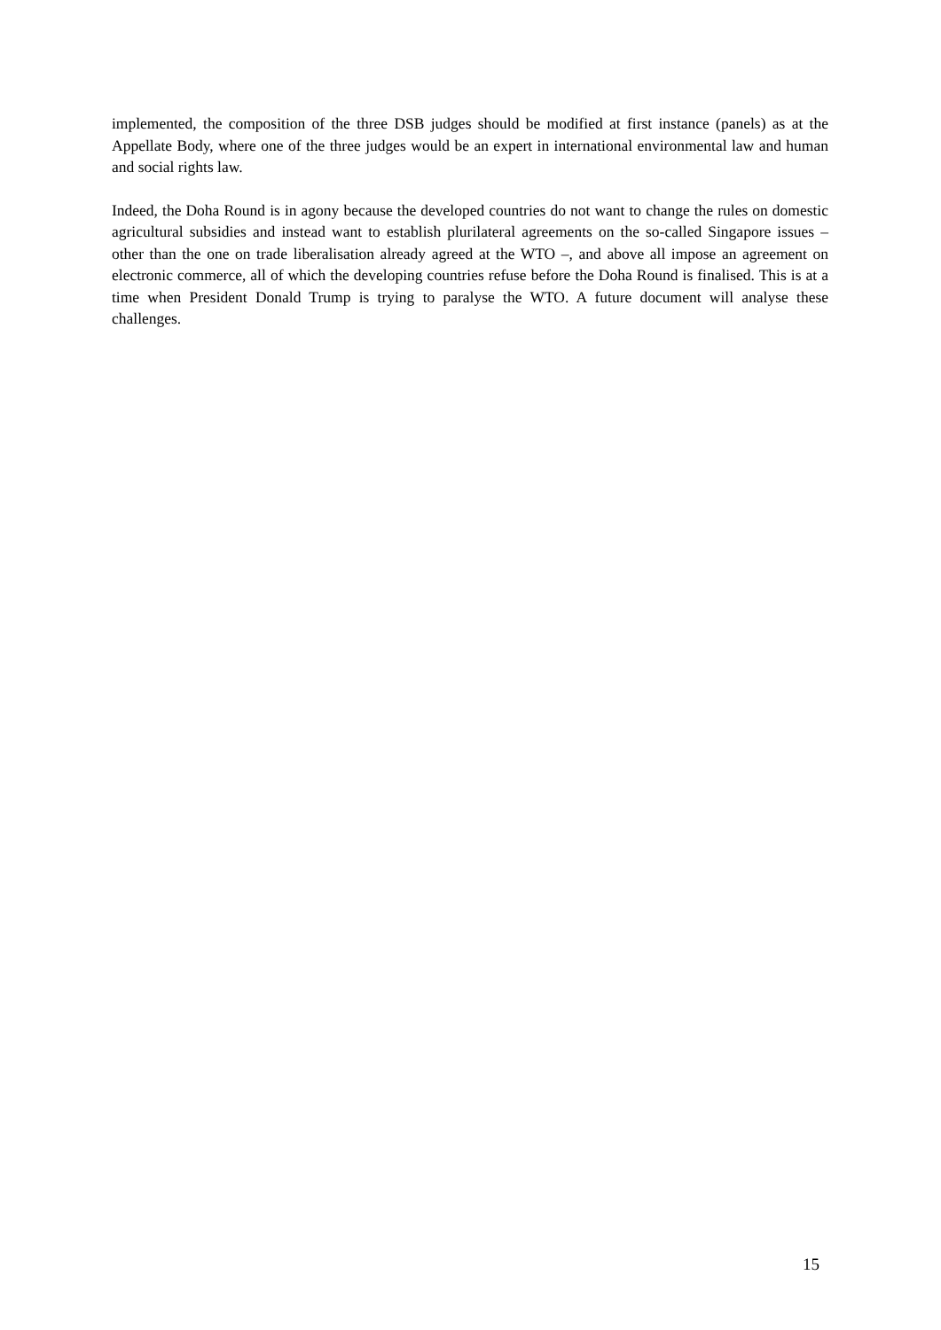implemented, the composition of the three DSB judges should be modified at first instance (panels) as at the Appellate Body, where one of the three judges would be an expert in international environmental law and human and social rights law.
Indeed, the Doha Round is in agony because the developed countries do not want to change the rules on domestic agricultural subsidies and instead want to establish plurilateral agreements on the so-called Singapore issues – other than the one on trade liberalisation already agreed at the WTO –, and above all impose an agreement on electronic commerce, all of which the developing countries refuse before the Doha Round is finalised. This is at a time when President Donald Trump is trying to paralyse the WTO. A future document will analyse these challenges.
15